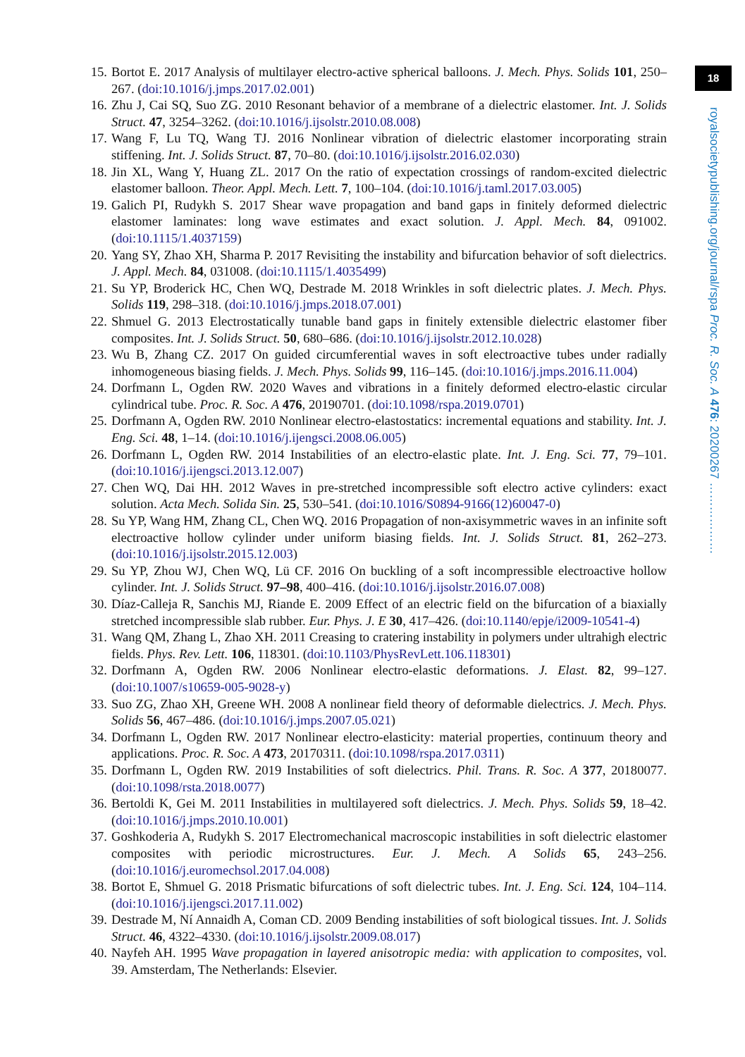18
royalsocietypublishing.org/journal/rspa Proc. R. Soc. A 476: 20200267 ………………
15. Bortot E. 2017 Analysis of multilayer electro-active spherical balloons. J. Mech. Phys. Solids 101, 250–267. (doi:10.1016/j.jmps.2017.02.001)
16. Zhu J, Cai SQ, Suo ZG. 2010 Resonant behavior of a membrane of a dielectric elastomer. Int. J. Solids Struct. 47, 3254–3262. (doi:10.1016/j.ijsolstr.2010.08.008)
17. Wang F, Lu TQ, Wang TJ. 2016 Nonlinear vibration of dielectric elastomer incorporating strain stiffening. Int. J. Solids Struct. 87, 70–80. (doi:10.1016/j.ijsolstr.2016.02.030)
18. Jin XL, Wang Y, Huang ZL. 2017 On the ratio of expectation crossings of random-excited dielectric elastomer balloon. Theor. Appl. Mech. Lett. 7, 100–104. (doi:10.1016/j.taml.2017.03.005)
19. Galich PI, Rudykh S. 2017 Shear wave propagation and band gaps in finitely deformed dielectric elastomer laminates: long wave estimates and exact solution. J. Appl. Mech. 84, 091002. (doi:10.1115/1.4037159)
20. Yang SY, Zhao XH, Sharma P. 2017 Revisiting the instability and bifurcation behavior of soft dielectrics. J. Appl. Mech. 84, 031008. (doi:10.1115/1.4035499)
21. Su YP, Broderick HC, Chen WQ, Destrade M. 2018 Wrinkles in soft dielectric plates. J. Mech. Phys. Solids 119, 298–318. (doi:10.1016/j.jmps.2018.07.001)
22. Shmuel G. 2013 Electrostatically tunable band gaps in finitely extensible dielectric elastomer fiber composites. Int. J. Solids Struct. 50, 680–686. (doi:10.1016/j.ijsolstr.2012.10.028)
23. Wu B, Zhang CZ. 2017 On guided circumferential waves in soft electroactive tubes under radially inhomogeneous biasing fields. J. Mech. Phys. Solids 99, 116–145. (doi:10.1016/j.jmps.2016.11.004)
24. Dorfmann L, Ogden RW. 2020 Waves and vibrations in a finitely deformed electro-elastic circular cylindrical tube. Proc. R. Soc. A 476, 20190701. (doi:10.1098/rspa.2019.0701)
25. Dorfmann A, Ogden RW. 2010 Nonlinear electro-elastostatics: incremental equations and stability. Int. J. Eng. Sci. 48, 1–14. (doi:10.1016/j.ijengsci.2008.06.005)
26. Dorfmann L, Ogden RW. 2014 Instabilities of an electro-elastic plate. Int. J. Eng. Sci. 77, 79–101. (doi:10.1016/j.ijengsci.2013.12.007)
27. Chen WQ, Dai HH. 2012 Waves in pre-stretched incompressible soft electro active cylinders: exact solution. Acta Mech. Solida Sin. 25, 530–541. (doi:10.1016/S0894-9166(12)60047-0)
28. Su YP, Wang HM, Zhang CL, Chen WQ. 2016 Propagation of non-axisymmetric waves in an infinite soft electroactive hollow cylinder under uniform biasing fields. Int. J. Solids Struct. 81, 262–273. (doi:10.1016/j.ijsolstr.2015.12.003)
29. Su YP, Zhou WJ, Chen WQ, Lü CF. 2016 On buckling of a soft incompressible electroactive hollow cylinder. Int. J. Solids Struct. 97–98, 400–416. (doi:10.1016/j.ijsolstr.2016.07.008)
30. Díaz-Calleja R, Sanchis MJ, Riande E. 2009 Effect of an electric field on the bifurcation of a biaxially stretched incompressible slab rubber. Eur. Phys. J. E 30, 417–426. (doi:10.1140/epje/i2009-10541-4)
31. Wang QM, Zhang L, Zhao XH. 2011 Creasing to cratering instability in polymers under ultrahigh electric fields. Phys. Rev. Lett. 106, 118301. (doi:10.1103/PhysRevLett.106.118301)
32. Dorfmann A, Ogden RW. 2006 Nonlinear electro-elastic deformations. J. Elast. 82, 99–127. (doi:10.1007/s10659-005-9028-y)
33. Suo ZG, Zhao XH, Greene WH. 2008 A nonlinear field theory of deformable dielectrics. J. Mech. Phys. Solids 56, 467–486. (doi:10.1016/j.jmps.2007.05.021)
34. Dorfmann L, Ogden RW. 2017 Nonlinear electro-elasticity: material properties, continuum theory and applications. Proc. R. Soc. A 473, 20170311. (doi:10.1098/rspa.2017.0311)
35. Dorfmann L, Ogden RW. 2019 Instabilities of soft dielectrics. Phil. Trans. R. Soc. A 377, 20180077. (doi:10.1098/rsta.2018.0077)
36. Bertoldi K, Gei M. 2011 Instabilities in multilayered soft dielectrics. J. Mech. Phys. Solids 59, 18–42. (doi:10.1016/j.jmps.2010.10.001)
37. Goshkoderia A, Rudykh S. 2017 Electromechanical macroscopic instabilities in soft dielectric elastomer composites with periodic microstructures. Eur. J. Mech. A Solids 65, 243–256. (doi:10.1016/j.euromechsol.2017.04.008)
38. Bortot E, Shmuel G. 2018 Prismatic bifurcations of soft dielectric tubes. Int. J. Eng. Sci. 124, 104–114. (doi:10.1016/j.ijengsci.2017.11.002)
39. Destrade M, Ní Annaidh A, Coman CD. 2009 Bending instabilities of soft biological tissues. Int. J. Solids Struct. 46, 4322–4330. (doi:10.1016/j.ijsolstr.2009.08.017)
40. Nayfeh AH. 1995 Wave propagation in layered anisotropic media: with application to composites, vol. 39. Amsterdam, The Netherlands: Elsevier.